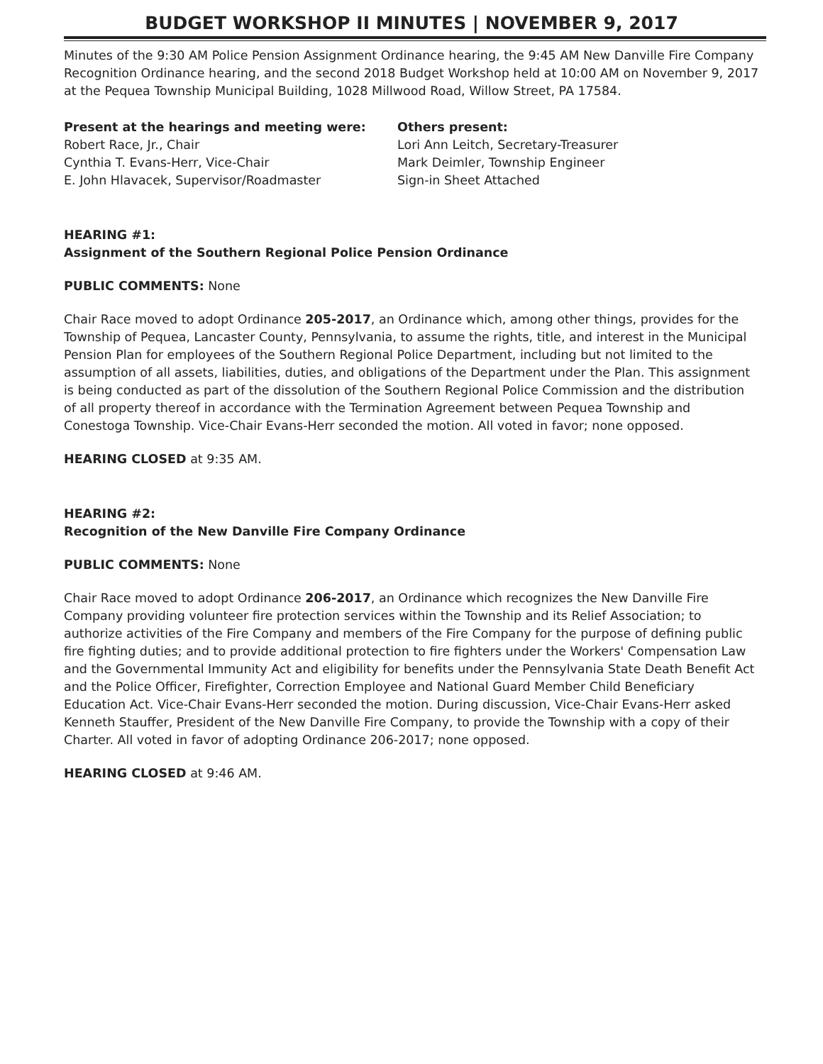BUDGET WORKSHOP II MINUTES | NOVEMBER 9, 2017
Minutes of the 9:30 AM Police Pension Assignment Ordinance hearing, the 9:45 AM New Danville Fire Company Recognition Ordinance hearing, and the second 2018 Budget Workshop held at 10:00 AM on November 9, 2017 at the Pequea Township Municipal Building, 1028 Millwood Road, Willow Street, PA 17584.
Present at the hearings and meeting were:
Robert Race, Jr., Chair
Cynthia T. Evans-Herr, Vice-Chair
E. John Hlavacek, Supervisor/Roadmaster
Others present:
Lori Ann Leitch, Secretary-Treasurer
Mark Deimler, Township Engineer
Sign-in Sheet Attached
HEARING #1:
Assignment of the Southern Regional Police Pension Ordinance
PUBLIC COMMENTS: None
Chair Race moved to adopt Ordinance 205-2017, an Ordinance which, among other things, provides for the Township of Pequea, Lancaster County, Pennsylvania, to assume the rights, title, and interest in the Municipal Pension Plan for employees of the Southern Regional Police Department, including but not limited to the assumption of all assets, liabilities, duties, and obligations of the Department under the Plan. This assignment is being conducted as part of the dissolution of the Southern Regional Police Commission and the distribution of all property thereof in accordance with the Termination Agreement between Pequea Township and Conestoga Township. Vice-Chair Evans-Herr seconded the motion. All voted in favor; none opposed.
HEARING CLOSED at 9:35 AM.
HEARING #2:
Recognition of the New Danville Fire Company Ordinance
PUBLIC COMMENTS: None
Chair Race moved to adopt Ordinance 206-2017, an Ordinance which recognizes the New Danville Fire Company providing volunteer fire protection services within the Township and its Relief Association; to authorize activities of the Fire Company and members of the Fire Company for the purpose of defining public fire fighting duties; and to provide additional protection to fire fighters under the Workers' Compensation Law and the Governmental Immunity Act and eligibility for benefits under the Pennsylvania State Death Benefit Act and the Police Officer, Firefighter, Correction Employee and National Guard Member Child Beneficiary Education Act. Vice-Chair Evans-Herr seconded the motion. During discussion, Vice-Chair Evans-Herr asked Kenneth Stauffer, President of the New Danville Fire Company, to provide the Township with a copy of their Charter. All voted in favor of adopting Ordinance 206-2017; none opposed.
HEARING CLOSED at 9:46 AM.